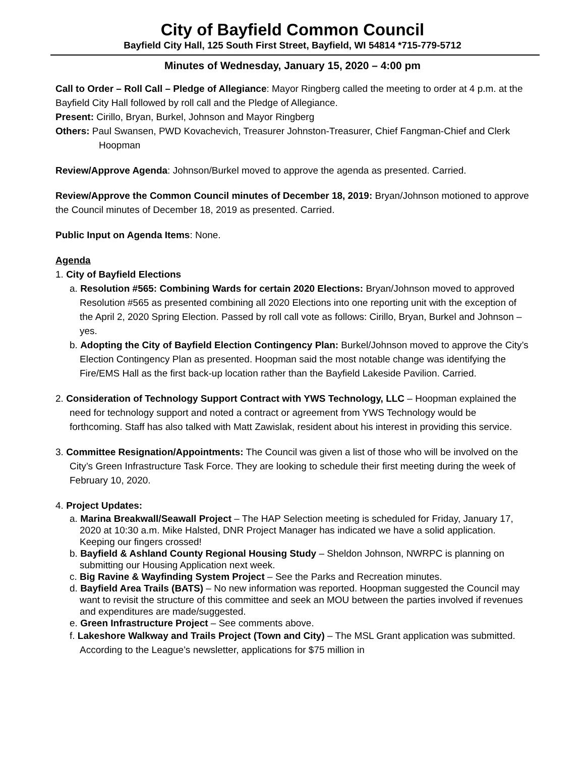City of Bayfield Common Council
Bayfield City Hall, 125 South First Street, Bayfield, WI 54814 *715-779-5712
Minutes of Wednesday, January 15, 2020 – 4:00 pm
Call to Order – Roll Call – Pledge of Allegiance: Mayor Ringberg called the meeting to order at 4 p.m. at the Bayfield City Hall followed by roll call and the Pledge of Allegiance.
Present: Cirillo, Bryan, Burkel, Johnson and Mayor Ringberg
Others: Paul Swansen, PWD Kovachevich, Treasurer Johnston-Treasurer, Chief Fangman-Chief and Clerk Hoopman
Review/Approve Agenda: Johnson/Burkel moved to approve the agenda as presented. Carried.
Review/Approve the Common Council minutes of December 18, 2019: Bryan/Johnson motioned to approve the Council minutes of December 18, 2019 as presented. Carried.
Public Input on Agenda Items: None.
Agenda
1. City of Bayfield Elections
a. Resolution #565: Combining Wards for certain 2020 Elections: Bryan/Johnson moved to approved Resolution #565 as presented combining all 2020 Elections into one reporting unit with the exception of the April 2, 2020 Spring Election. Passed by roll call vote as follows: Cirillo, Bryan, Burkel and Johnson – yes.
b. Adopting the City of Bayfield Election Contingency Plan: Burkel/Johnson moved to approve the City’s Election Contingency Plan as presented. Hoopman said the most notable change was identifying the Fire/EMS Hall as the first back-up location rather than the Bayfield Lakeside Pavilion. Carried.
2. Consideration of Technology Support Contract with YWS Technology, LLC – Hoopman explained the need for technology support and noted a contract or agreement from YWS Technology would be forthcoming. Staff has also talked with Matt Zawislak, resident about his interest in providing this service.
3. Committee Resignation/Appointments: The Council was given a list of those who will be involved on the City’s Green Infrastructure Task Force. They are looking to schedule their first meeting during the week of February 10, 2020.
4. Project Updates:
a. Marina Breakwall/Seawall Project – The HAP Selection meeting is scheduled for Friday, January 17, 2020 at 10:30 a.m. Mike Halsted, DNR Project Manager has indicated we have a solid application. Keeping our fingers crossed!
b. Bayfield & Ashland County Regional Housing Study – Sheldon Johnson, NWRPC is planning on submitting our Housing Application next week.
c. Big Ravine & Wayfinding System Project – See the Parks and Recreation minutes.
d. Bayfield Area Trails (BATS) – No new information was reported. Hoopman suggested the Council may want to revisit the structure of this committee and seek an MOU between the parties involved if revenues and expenditures are made/suggested.
e. Green Infrastructure Project – See comments above.
f. Lakeshore Walkway and Trails Project (Town and City) – The MSL Grant application was submitted. According to the League’s newsletter, applications for $75 million in